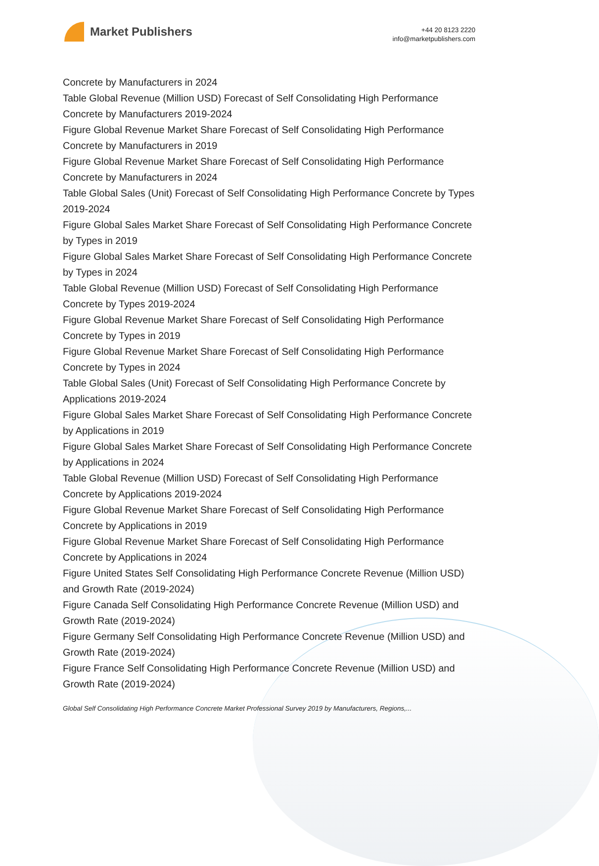Market Publishers
+44 20 8123 2220
info@marketpublishers.com
Concrete by Manufacturers in 2024
Table Global Revenue (Million USD) Forecast of Self Consolidating High Performance Concrete by Manufacturers 2019-2024
Figure Global Revenue Market Share Forecast of Self Consolidating High Performance Concrete by Manufacturers in 2019
Figure Global Revenue Market Share Forecast of Self Consolidating High Performance Concrete by Manufacturers in 2024
Table Global Sales (Unit) Forecast of Self Consolidating High Performance Concrete by Types 2019-2024
Figure Global Sales Market Share Forecast of Self Consolidating High Performance Concrete by Types in 2019
Figure Global Sales Market Share Forecast of Self Consolidating High Performance Concrete by Types in 2024
Table Global Revenue (Million USD) Forecast of Self Consolidating High Performance Concrete by Types 2019-2024
Figure Global Revenue Market Share Forecast of Self Consolidating High Performance Concrete by Types in 2019
Figure Global Revenue Market Share Forecast of Self Consolidating High Performance Concrete by Types in 2024
Table Global Sales (Unit) Forecast of Self Consolidating High Performance Concrete by Applications 2019-2024
Figure Global Sales Market Share Forecast of Self Consolidating High Performance Concrete by Applications in 2019
Figure Global Sales Market Share Forecast of Self Consolidating High Performance Concrete by Applications in 2024
Table Global Revenue (Million USD) Forecast of Self Consolidating High Performance Concrete by Applications 2019-2024
Figure Global Revenue Market Share Forecast of Self Consolidating High Performance Concrete by Applications in 2019
Figure Global Revenue Market Share Forecast of Self Consolidating High Performance Concrete by Applications in 2024
Figure United States Self Consolidating High Performance Concrete Revenue (Million USD) and Growth Rate (2019-2024)
Figure Canada Self Consolidating High Performance Concrete Revenue (Million USD) and Growth Rate (2019-2024)
Figure Germany Self Consolidating High Performance Concrete Revenue (Million USD) and Growth Rate (2019-2024)
Figure France Self Consolidating High Performance Concrete Revenue (Million USD) and Growth Rate (2019-2024)
Global Self Consolidating High Performance Concrete Market Professional Survey 2019 by Manufacturers, Regions,...